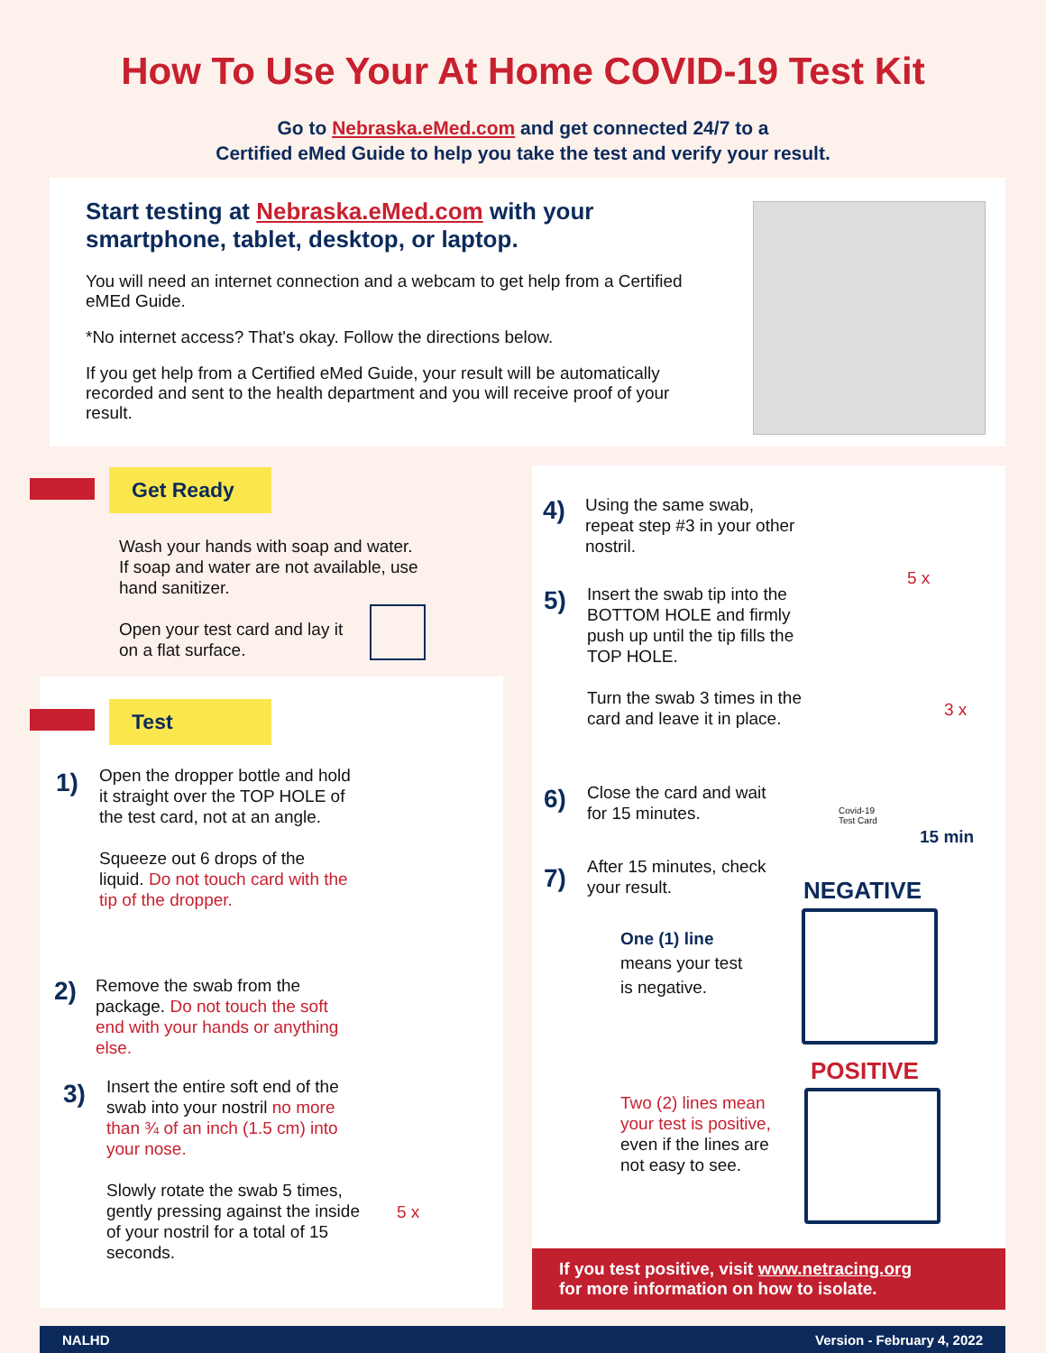How To Use Your At Home COVID-19 Test Kit
Go to Nebraska.eMed.com and get connected 24/7 to a
Certified eMed Guide to help you take the test and verify your result.
Start testing at Nebraska.eMed.com with your smartphone, tablet, desktop, or laptop.
You will need an internet connection and a webcam to get help from a Certified eMEd Guide.
*No internet access? That's okay. Follow the directions below.
If you get help from a Certified eMed Guide, your result will be automatically recorded and sent to the health department and you will receive proof of your result.
Get Ready
Wash your hands with soap and water. If soap and water are not available, use hand sanitizer.
Open your test card and lay it on a flat surface.
Test
1)
Open the dropper bottle and hold it straight over the TOP HOLE of the test card, not at an angle.
Squeeze out 6 drops of the liquid. Do not touch card with the tip of the dropper.
2)
Remove the swab from the package. Do not touch the soft end with your hands or anything else.
3)
Insert the entire soft end of the swab into your nostril no more than ¾ of an inch (1.5 cm) into your nose.
Slowly rotate the swab 5 times, gently pressing against the inside of your nostril for a total of 15 seconds.
5 x
4)
Using the same swab, repeat step #3 in your other nostril.
5 x
5)
Insert the swab tip into the BOTTOM HOLE and firmly push up until the tip fills the TOP HOLE.
Turn the swab 3 times in the card and leave it in place.
3 x
6)
Close the card and wait for 15 minutes.
Covid-19
Test Card
15 min
7)
After 15 minutes, check your result.
NEGATIVE
One (1) line means your test is negative.
POSITIVE
Two (2) lines mean your test is positive, even if the lines are not easy to see.
If you test positive, visit www.netracing.org
for more information on how to isolate.
NALHD Version - February 4, 2022